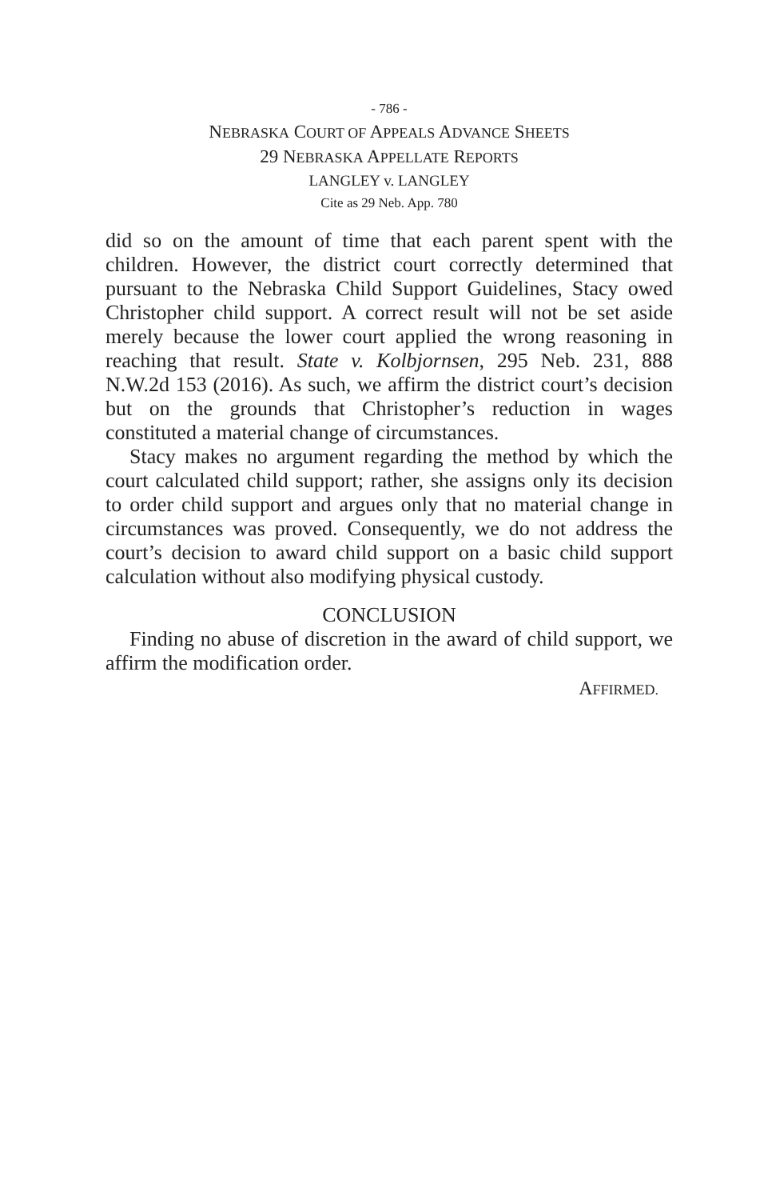- 786 -
NEBRASKA COURT OF APPEALS ADVANCE SHEETS
29 NEBRASKA APPELLATE REPORTS
LANGLEY v. LANGLEY
Cite as 29 Neb. App. 780
did so on the amount of time that each parent spent with the children. However, the district court correctly determined that pursuant to the Nebraska Child Support Guidelines, Stacy owed Christopher child support. A correct result will not be set aside merely because the lower court applied the wrong reasoning in reaching that result. State v. Kolbjornsen, 295 Neb. 231, 888 N.W.2d 153 (2016). As such, we affirm the district court’s decision but on the grounds that Christopher’s reduction in wages constituted a material change of circumstances.
Stacy makes no argument regarding the method by which the court calculated child support; rather, she assigns only its decision to order child support and argues only that no material change in circumstances was proved. Consequently, we do not address the court’s decision to award child support on a basic child support calculation without also modifying physical custody.
CONCLUSION
Finding no abuse of discretion in the award of child support, we affirm the modification order.
AFFIRMED.